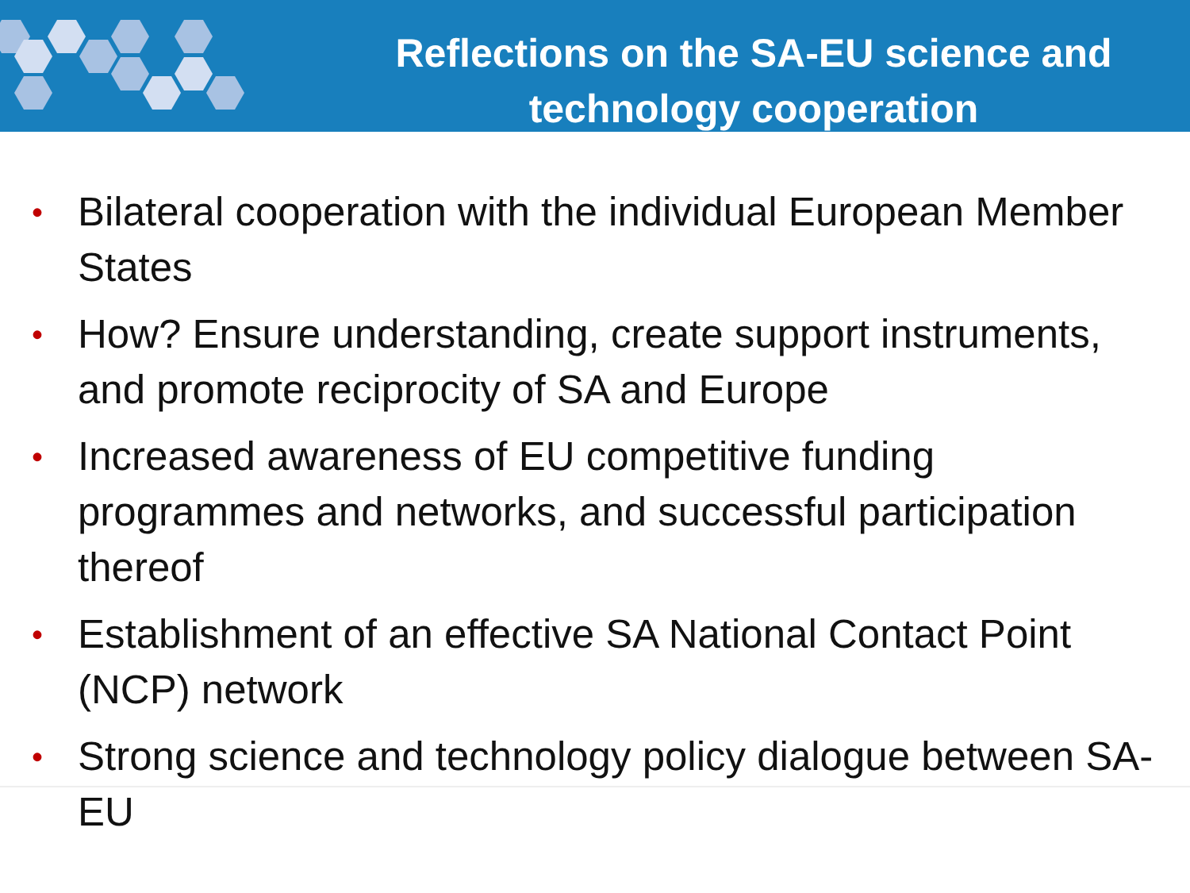Reflections on the SA-EU science and technology cooperation
• Bilateral cooperation with the individual European Member States
• How? Ensure understanding, create support instruments, and promote reciprocity of SA and Europe
• Increased awareness of EU competitive funding programmes and networks, and successful participation thereof
• Establishment of an effective SA National Contact Point (NCP) network
• Strong science and technology policy dialogue between SA-EU